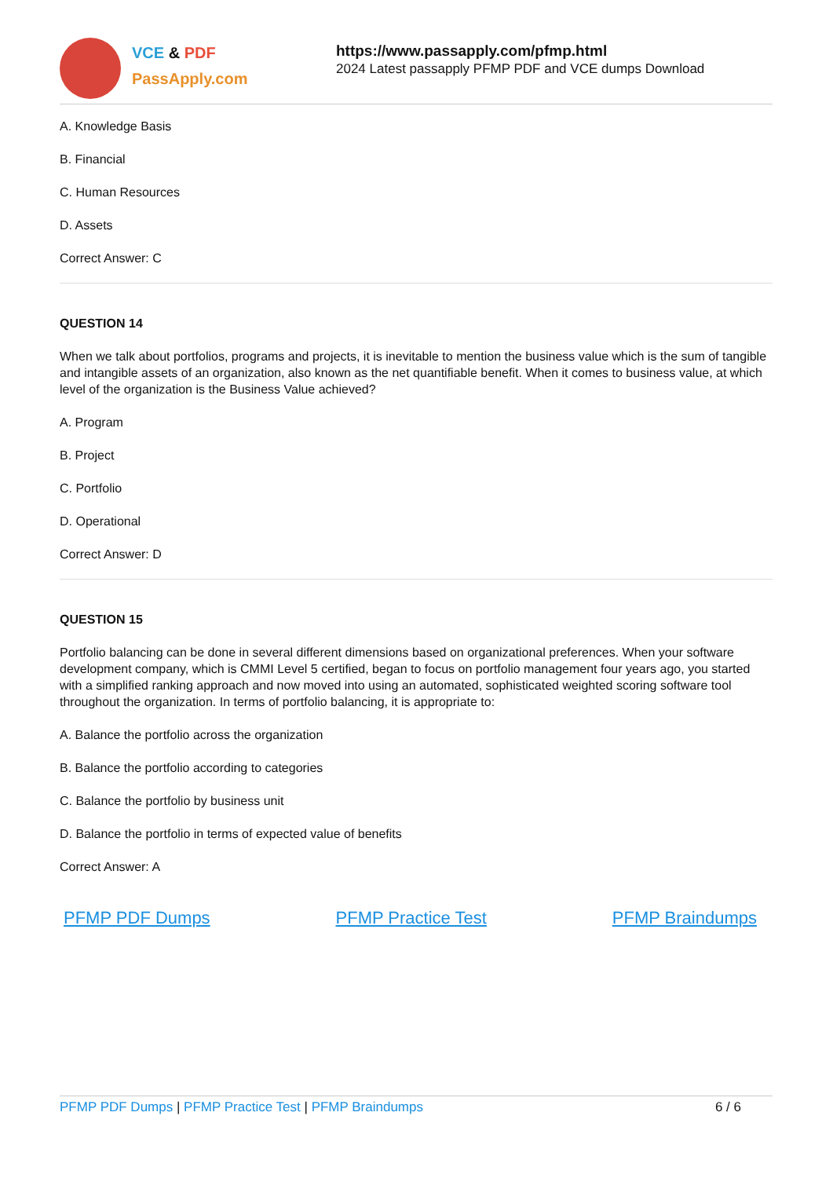VCE & PDF
PassApply.com
https://www.passapply.com/pfmp.html
2024 Latest passapply PFMP PDF and VCE dumps Download
A. Knowledge Basis
B. Financial
C. Human Resources
D. Assets
Correct Answer: C
QUESTION 14
When we talk about portfolios, programs and projects, it is inevitable to mention the business value which is the sum of tangible and intangible assets of an organization, also known as the net quantifiable benefit. When it comes to business value, at which level of the organization is the Business Value achieved?
A. Program
B. Project
C. Portfolio
D. Operational
Correct Answer: D
QUESTION 15
Portfolio balancing can be done in several different dimensions based on organizational preferences. When your software development company, which is CMMI Level 5 certified, began to focus on portfolio management four years ago, you started with a simplified ranking approach and now moved into using an automated, sophisticated weighted scoring software tool throughout the organization. In terms of portfolio balancing, it is appropriate to:
A. Balance the portfolio across the organization
B. Balance the portfolio according to categories
C. Balance the portfolio by business unit
D. Balance the portfolio in terms of expected value of benefits
Correct Answer: A
PFMP PDF Dumps PFMP Practice Test PFMP Braindumps
PFMP PDF Dumps | PFMP Practice Test | PFMP Braindumps 6 / 6